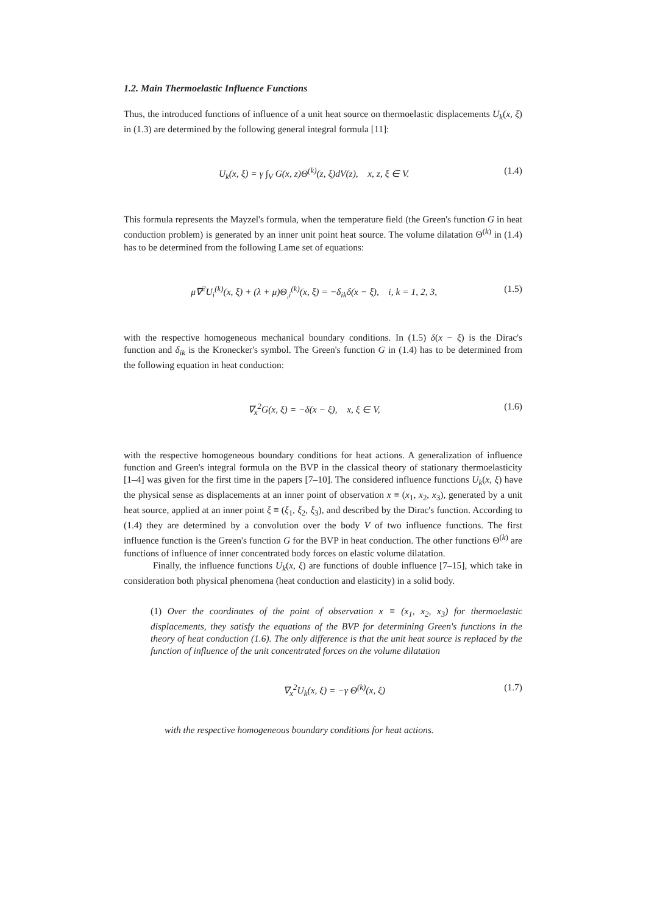1.2. Main Thermoelastic Influence Functions
Thus, the introduced functions of influence of a unit heat source on thermoelastic displacements U<sub>k</sub>(x, ξ) in (1.3) are determined by the following general integral formula [11]:
U<sub>k</sub>(x, ξ) = γ ∫<sub>V</sub> G(x, z)Θ<sup>(k)</sup>(z, ξ)dV(z), x, z, ξ ∈ V. (1.4)
This formula represents the Mayzel's formula, when the temperature field (the Green's function G in heat conduction problem) is generated by an inner unit point heat source. The volume dilatation Θ<sup>(k)</sup> in (1.4) has to be determined from the following Lame set of equations:
μ∇<sup>2</sup>U<sub>i</sub><sup>(k)</sup>(x, ξ) + (λ + μ)Θ<sub>,i</sub><sup>(k)</sup>(x, ξ) = −δ<sub>ik</sub>δ(x − ξ), i, k = 1, 2, 3, (1.5)
with the respective homogeneous mechanical boundary conditions. In (1.5) δ(x − ξ) is the Dirac's function and δ<sub>ik</sub> is the Kronecker's symbol. The Green's function G in (1.4) has to be determined from the following equation in heat conduction:
∇<sub>x</sub><sup>2</sup>G(x, ξ) = −δ(x − ξ), x, ξ ∈ V, (1.6)
with the respective homogeneous boundary conditions for heat actions. A generalization of influence function and Green's integral formula on the BVP in the classical theory of stationary thermoelasticity [1–4] was given for the first time in the papers [7–10]. The considered influence functions U<sub>k</sub>(x, ξ) have the physical sense as displacements at an inner point of observation x ≡ (x<sub>1</sub>, x<sub>2</sub>, x<sub>3</sub>), generated by a unit heat source, applied at an inner point ξ ≡ (ξ<sub>1</sub>, ξ<sub>2</sub>, ξ<sub>3</sub>), and described by the Dirac's function. According to (1.4) they are determined by a convolution over the body V of two influence functions. The first influence function is the Green's function G for the BVP in heat conduction. The other functions Θ<sup>(k)</sup> are functions of influence of inner concentrated body forces on elastic volume dilatation.
Finally, the influence functions U<sub>k</sub>(x, ξ) are functions of double influence [7–15], which take in consideration both physical phenomena (heat conduction and elasticity) in a solid body.
(1) Over the coordinates of the point of observation x ≡ (x<sub>1</sub>, x<sub>2</sub>, x<sub>3</sub>) for thermoelastic displacements, they satisfy the equations of the BVP for determining Green's functions in the theory of heat conduction (1.6). The only difference is that the unit heat source is replaced by the function of influence of the unit concentrated forces on the volume dilatation
∇<sub>x</sub><sup>2</sup>U<sub>k</sub>(x, ξ) = −γ Θ<sup>(k)</sup>(x, ξ) (1.7)
with the respective homogeneous boundary conditions for heat actions.